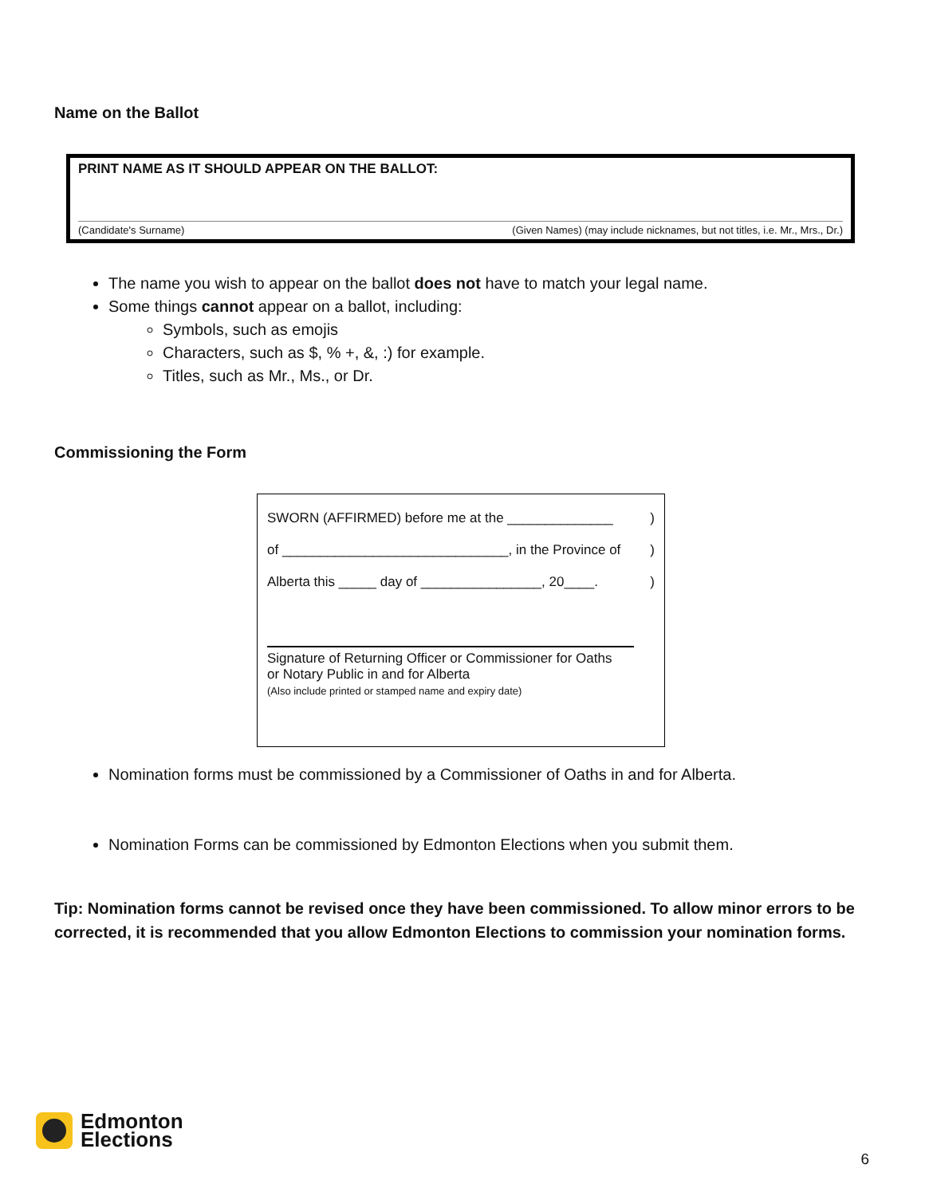Name on the Ballot
PRINT NAME AS IT SHOULD APPEAR ON THE BALLOT:
(Candidate's Surname) (Given Names) (may include nicknames, but not titles, i.e. Mr., Mrs., Dr.)
The name you wish to appear on the ballot does not have to match your legal name.
Some things cannot appear on a ballot, including:
Symbols, such as emojis
Characters, such as $, % +, &, :) for example.
Titles, such as Mr., Ms., or Dr.
Commissioning the Form
SWORN (AFFIRMED) before me at the ______________)
of ______________________________, in the Province of)
Alberta this _____ day of ________________, 20____.)
Signature of Returning Officer or Commissioner for Oaths
or Notary Public in and for Alberta
(Also include printed or stamped name and expiry date)
Nomination forms must be commissioned by a Commissioner of Oaths in and for Alberta.
Nomination Forms can be commissioned by Edmonton Elections when you submit them.
Tip: Nomination forms cannot be revised once they have been commissioned. To allow minor errors to be corrected, it is recommended that you allow Edmonton Elections to commission your nomination forms.
Edmonton
Elections
6